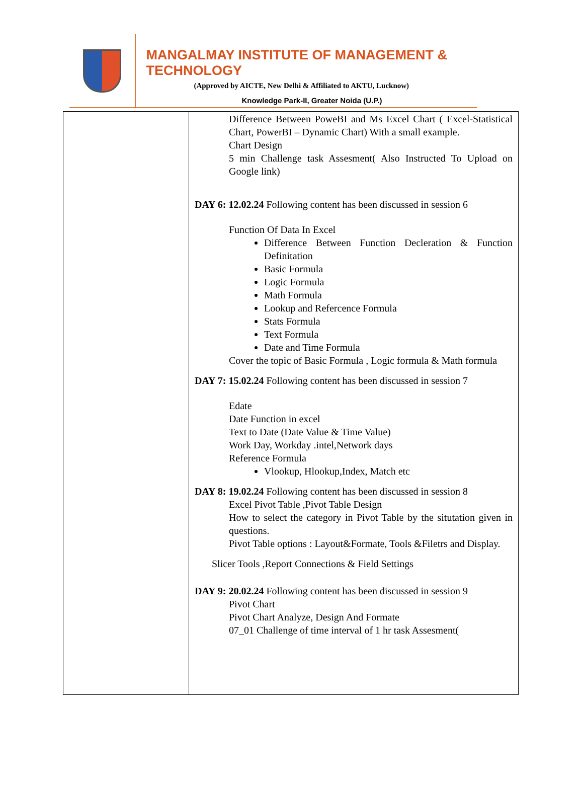MANGALMAY INSTITUTE OF MANAGEMENT & TECHNOLOGY
(Approved by AICTE, New Delhi & Affiliated to AKTU, Lucknow)
Knowledge Park-II, Greater Noida (U.P.)
| | Difference Between PoweBI and Ms Excel Chart ( Excel-Statistical Chart, PowerBI – Dynamic Chart) With a small example. Chart Design 5 min Challenge task Assesment( Also Instructed To Upload on Google link) DAY 6: 12.02.24 Following content has been discussed in session 6 Function Of Data In Excel Difference Between Function Decleration & Function Definitation Basic Formula Logic Formula Math Formula Lookup and Refercence Formula Stats Formula Text Formula Date and Time Formula Cover the topic of Basic Formula , Logic formula & Math formula DAY 7: 15.02.24 Following content has been discussed in session 7 Edate Date Function in excel Text to Date (Date Value & Time Value) Work Day, Workday .intel,Network days Reference Formula Vlookup, Hlookup,Index, Match etc DAY 8: 19.02.24 Following content has been discussed in session 8 Excel Pivot Table ,Pivot Table Design How to select the category in Pivot Table by the situtation given in questions. Pivot Table options : Layout&Formate, Tools &Filetrs and Display. Slicer Tools ,Report Connections & Field Settings DAY 9: 20.02.24 Following content has been discussed in session 9 Pivot Chart Pivot Chart Analyze, Design And Formate 07_01 Challenge of time interval of 1 hr task Assesment( |